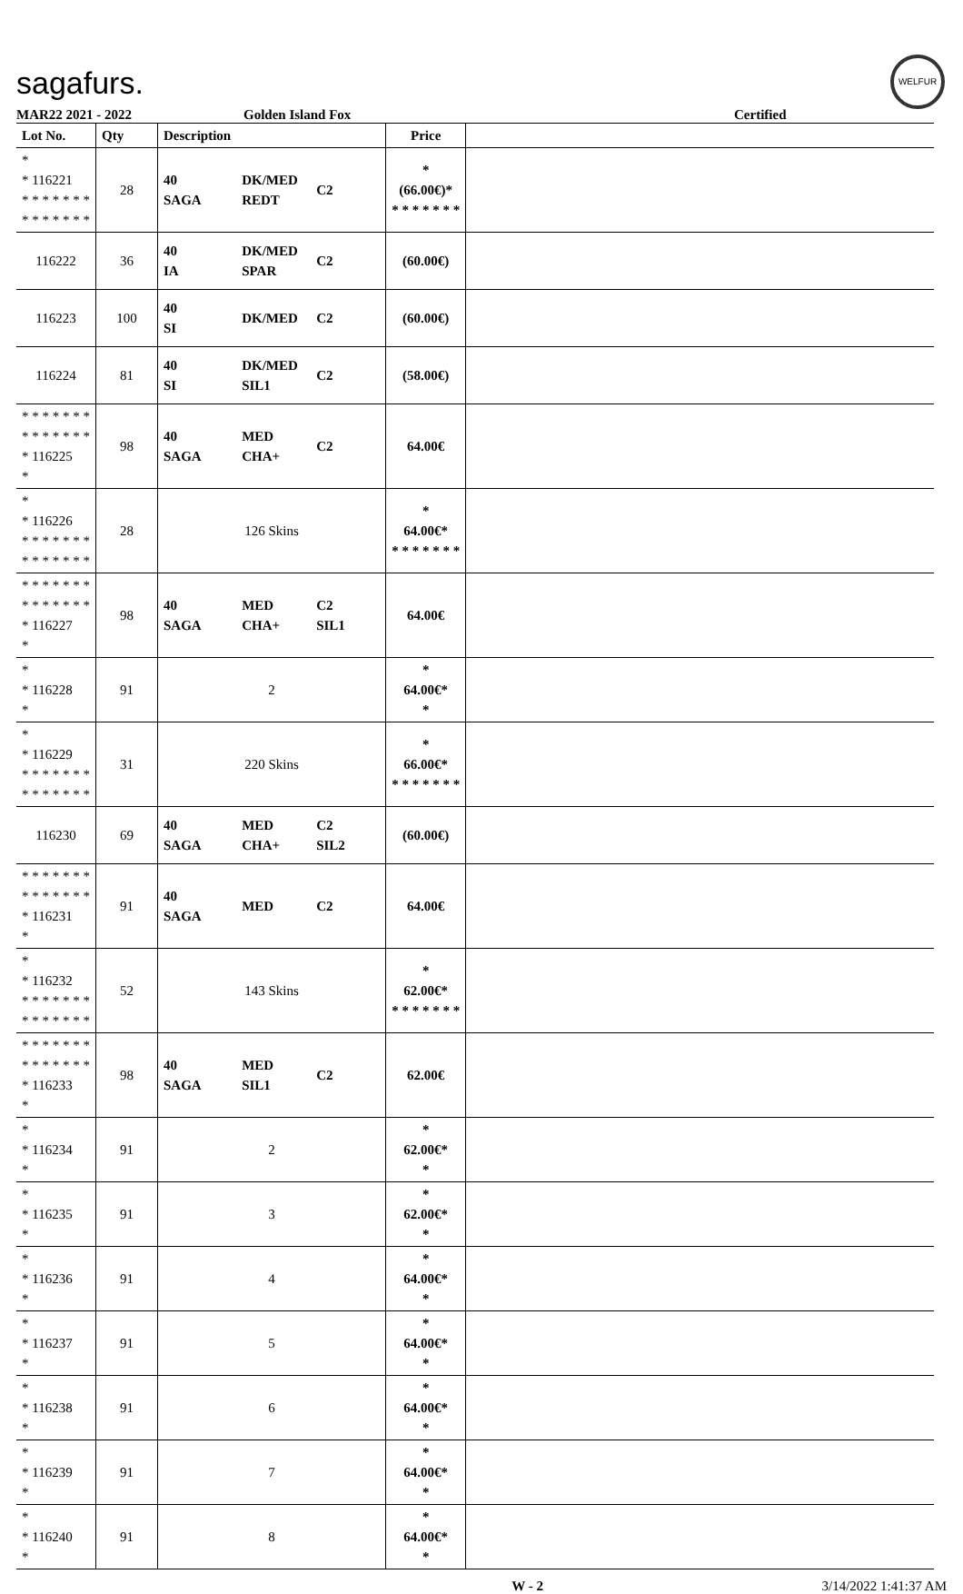sagafurs.
WELFUR
MAR22 2021 - 2022 Golden Island Fox Certified
| Lot No. | Qty | Description | | | Price | |
| --- | --- | --- | --- | --- | --- | --- |
| * * 116221 * * * * * * * * * * * * * * | 28 | 40 SAGA | DK/MED REDT | C2 | * (66.00€)* * * * * * * * | |
| 116222 | 36 | 40 IA | DK/MED SPAR | C2 | (60.00€) | |
| 116223 | 100 | 40 SI | DK/MED | C2 | (60.00€) | |
| 116224 | 81 | 40 SI | DK/MED SIL1 | C2 | (58.00€) | |
| * * * * * * * * * * * * * * * 116225 * | 98 | 40 SAGA | MED CHA+ | C2 | 64.00€ | |
| * * 116226 * * * * * * * * * * * * * * | 28 | 126 Skins | | | * 64.00€* * * * * * * * | |
| * * * * * * * * * * * * * * * 116227 * | 98 | 40 SAGA | MED CHA+ | C2 SIL1 | 64.00€ | |
| * * 116228 * | 91 | 2 | | | * 64.00€* * | |
| * * 116229 * * * * * * * * * * * * * * | 31 | 220 Skins | | | * 66.00€* * * * * * * * | |
| 116230 | 69 | 40 SAGA | MED CHA+ | C2 SIL2 | (60.00€) | |
| * * * * * * * * * * * * * * * 116231 * | 91 | 40 SAGA | MED | C2 | 64.00€ | |
| * * 116232 * * * * * * * * * * * * * * | 52 | 143 Skins | | | * 62.00€* * * * * * * * | |
| * * * * * * * * * * * * * * * 116233 * | 98 | 40 SAGA | MED SIL1 | C2 | 62.00€ | |
| * * 116234 * | 91 | 2 | | | * 62.00€* * | |
| * * 116235 * | 91 | 3 | | | * 62.00€* * | |
| * * 116236 * | 91 | 4 | | | * 64.00€* * | |
| * * 116237 * | 91 | 5 | | | * 64.00€* * | |
| * * 116238 * | 91 | 6 | | | * 64.00€* * | |
| * * 116239 * | 91 | 7 | | | * 64.00€* * | |
| * * 116240 * | 91 | 8 | | | * 64.00€* * | |
W - 2 3/14/2022 1:41:37 AM